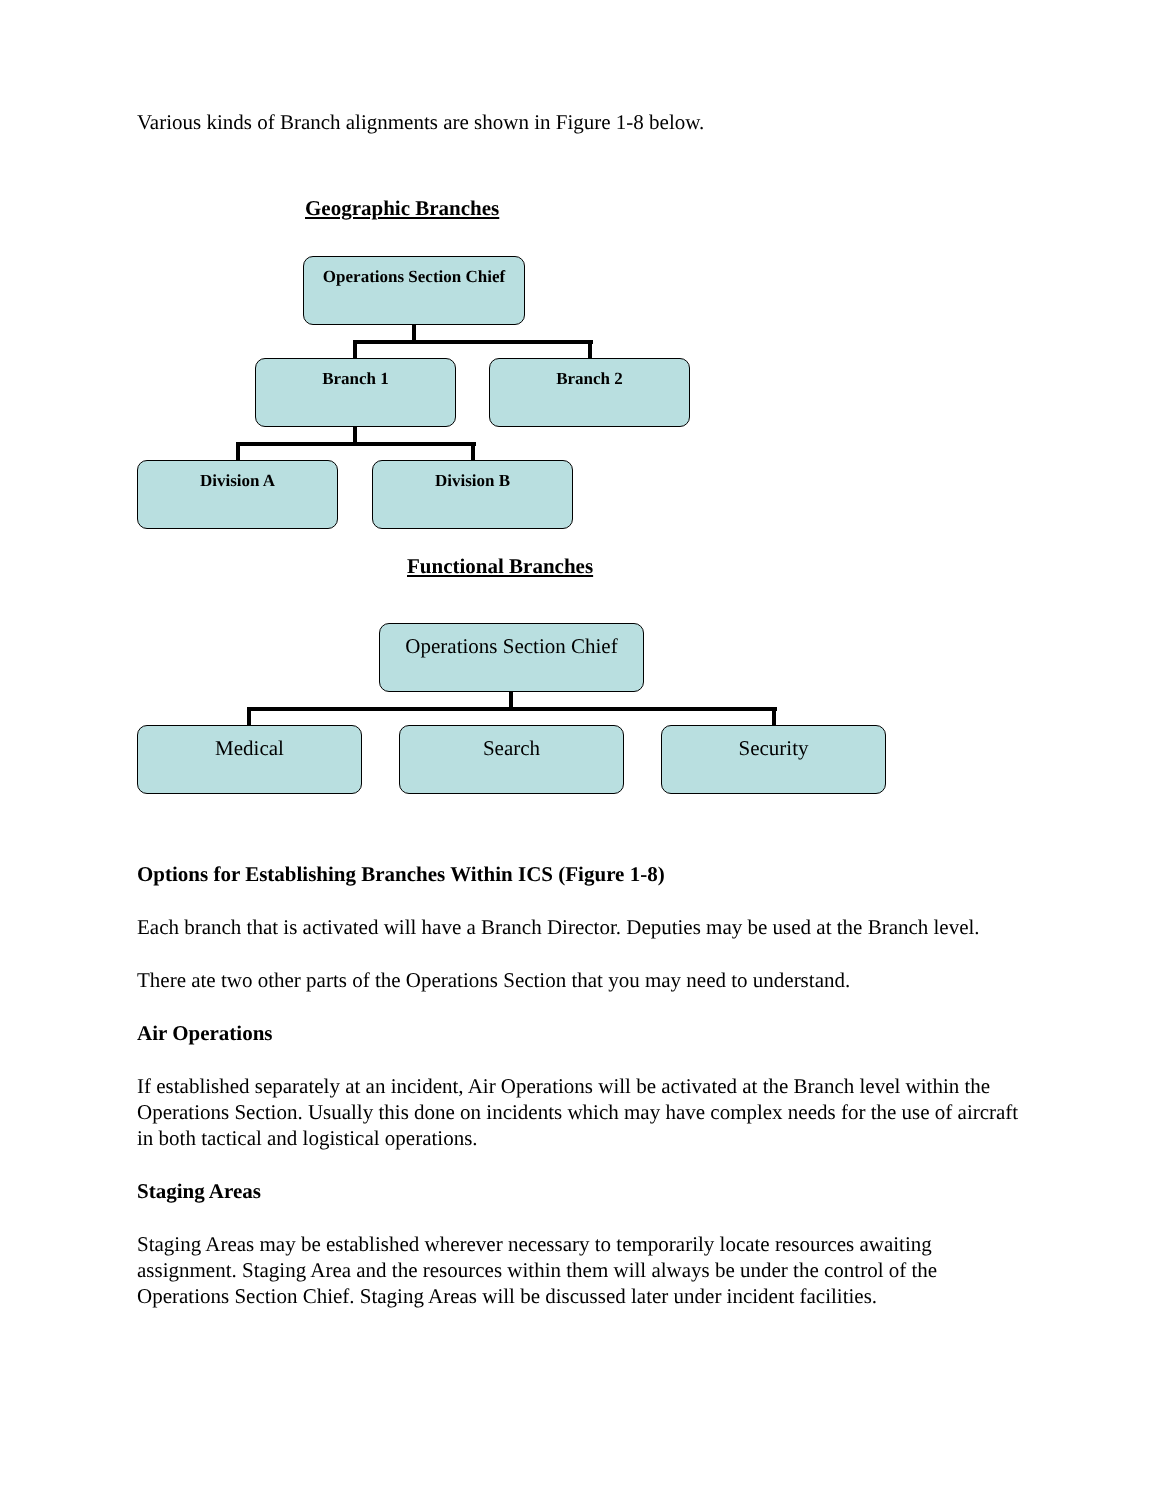Various kinds of Branch alignments are shown in Figure 1-8 below.
Geographic Branches
Operations Section Chief
Branch 1 Branch 2
Division A Division B
Functional Branches
Operations Section Chief
Medical Search Security
Options for Establishing Branches Within ICS (Figure 1-8)
Each branch that is activated will have a Branch Director. Deputies may be used at the Branch level.
There ate two other parts of the Operations Section that you may need to understand.
Air Operations
If established separately at an incident, Air Operations will be activated at the Branch level within the Operations Section. Usually this done on incidents which may have complex needs for the use of aircraft in both tactical and logistical operations.
Staging Areas
Staging Areas may be established wherever necessary to temporarily locate resources awaiting assignment. Staging Area and the resources within them will always be under the control of the Operations Section Chief. Staging Areas will be discussed later under incident facilities.